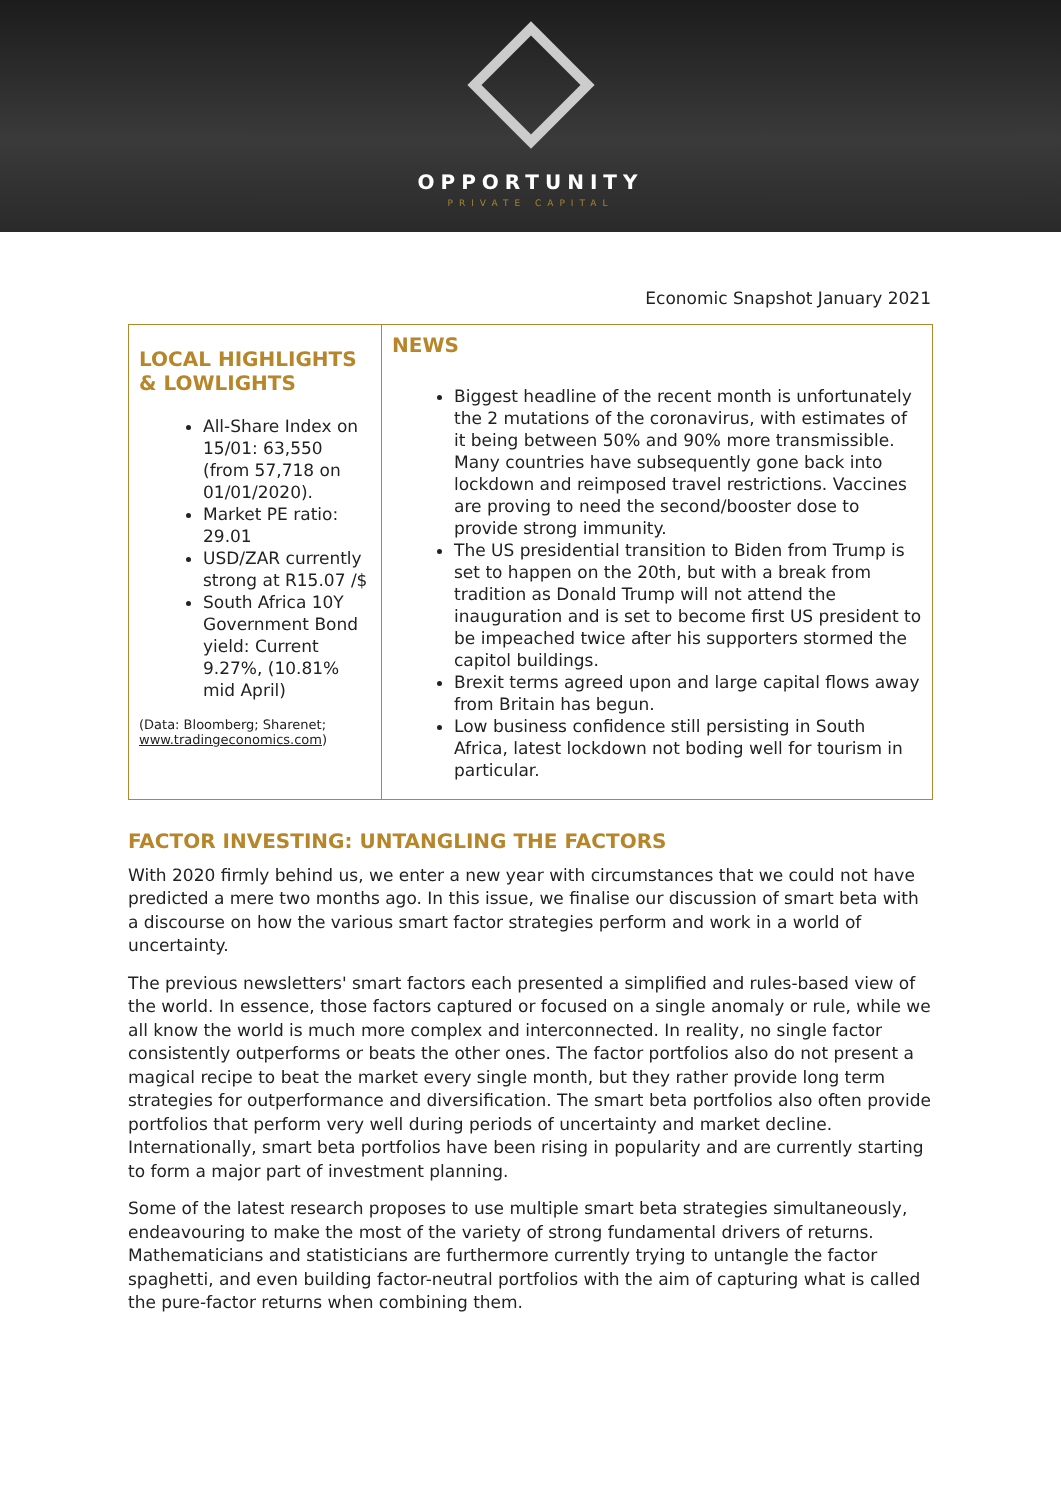OPPORTUNITY
PRIVATE CAPITAL
Economic Snapshot January 2021
| LOCAL HIGHLIGHTS & LOWLIGHTS All-Share Index on 15/01: 63,550 (from 57,718 on 01/01/2020). Market PE ratio: 29.01 USD/ZAR currently strong at R15.07 /$ South Africa 10Y Government Bond yield: Current 9.27%, (10.81% mid April) (Data: Bloomberg; Sharenet; www.tradingeconomics.com ) | NEWS Biggest headline of the recent month is unfortunately the 2 mutations of the coronavirus, with estimates of it being between 50% and 90% more transmissible. Many countries have subsequently gone back into lockdown and reimposed travel restrictions. Vaccines are proving to need the second/booster dose to provide strong immunity. The US presidential transition to Biden from Trump is set to happen on the 20th, but with a break from tradition as Donald Trump will not attend the inauguration and is set to become first US president to be impeached twice after his supporters stormed the capitol buildings. Brexit terms agreed upon and large capital flows away from Britain has begun. Low business confidence still persisting in South Africa, latest lockdown not boding well for tourism in particular. |
FACTOR INVESTING: UNTANGLING THE FACTORS
With 2020 firmly behind us, we enter a new year with circumstances that we could not have predicted a mere two months ago. In this issue, we finalise our discussion of smart beta with a discourse on how the various smart factor strategies perform and work in a world of uncertainty.
The previous newsletters' smart factors each presented a simplified and rules-based view of the world. In essence, those factors captured or focused on a single anomaly or rule, while we all know the world is much more complex and interconnected. In reality, no single factor consistently outperforms or beats the other ones. The factor portfolios also do not present a magical recipe to beat the market every single month, but they rather provide long term strategies for outperformance and diversification. The smart beta portfolios also often provide portfolios that perform very well during periods of uncertainty and market decline. Internationally, smart beta portfolios have been rising in popularity and are currently starting to form a major part of investment planning.
Some of the latest research proposes to use multiple smart beta strategies simultaneously, endeavouring to make the most of the variety of strong fundamental drivers of returns. Mathematicians and statisticians are furthermore currently trying to untangle the factor spaghetti, and even building factor-neutral portfolios with the aim of capturing what is called the pure-factor returns when combining them.